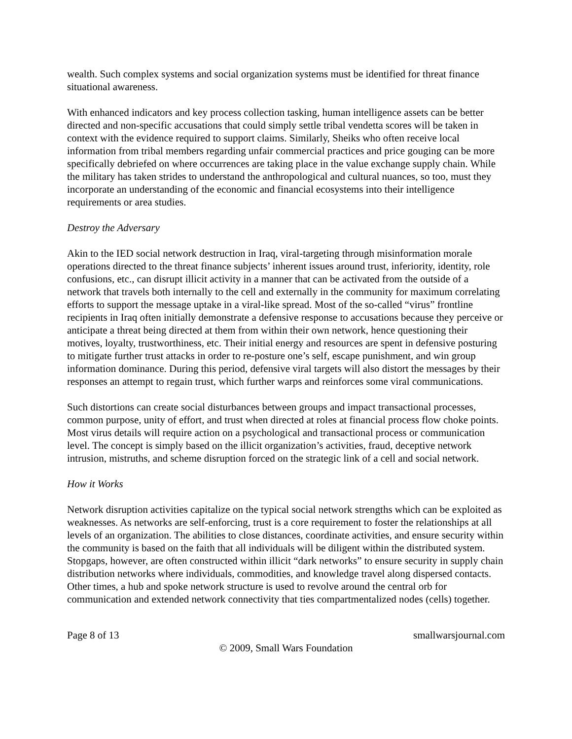wealth. Such complex systems and social organization systems must be identified for threat finance situational awareness.
With enhanced indicators and key process collection tasking, human intelligence assets can be better directed and non-specific accusations that could simply settle tribal vendetta scores will be taken in context with the evidence required to support claims. Similarly, Sheiks who often receive local information from tribal members regarding unfair commercial practices and price gouging can be more specifically debriefed on where occurrences are taking place in the value exchange supply chain. While the military has taken strides to understand the anthropological and cultural nuances, so too, must they incorporate an understanding of the economic and financial ecosystems into their intelligence requirements or area studies.
Destroy the Adversary
Akin to the IED social network destruction in Iraq, viral-targeting through misinformation morale operations directed to the threat finance subjects’ inherent issues around trust, inferiority, identity, role confusions, etc., can disrupt illicit activity in a manner that can be activated from the outside of a network that travels both internally to the cell and externally in the community for maximum correlating efforts to support the message uptake in a viral-like spread. Most of the so-called “virus” frontline recipients in Iraq often initially demonstrate a defensive response to accusations because they perceive or anticipate a threat being directed at them from within their own network, hence questioning their motives, loyalty, trustworthiness, etc. Their initial energy and resources are spent in defensive posturing to mitigate further trust attacks in order to re-posture one’s self, escape punishment, and win group information dominance. During this period, defensive viral targets will also distort the messages by their responses an attempt to regain trust, which further warps and reinforces some viral communications.
Such distortions can create social disturbances between groups and impact transactional processes, common purpose, unity of effort, and trust when directed at roles at financial process flow choke points. Most virus details will require action on a psychological and transactional process or communication level. The concept is simply based on the illicit organization’s activities, fraud, deceptive network intrusion, mistruths, and scheme disruption forced on the strategic link of a cell and social network.
How it Works
Network disruption activities capitalize on the typical social network strengths which can be exploited as weaknesses. As networks are self-enforcing, trust is a core requirement to foster the relationships at all levels of an organization. The abilities to close distances, coordinate activities, and ensure security within the community is based on the faith that all individuals will be diligent within the distributed system. Stopgaps, however, are often constructed within illicit “dark networks” to ensure security in supply chain distribution networks where individuals, commodities, and knowledge travel along dispersed contacts. Other times, a hub and spoke network structure is used to revolve around the central orb for communication and extended network connectivity that ties compartmentalized nodes (cells) together.
Page 8 of 13 smallwarsjournal.com
© 2009, Small Wars Foundation